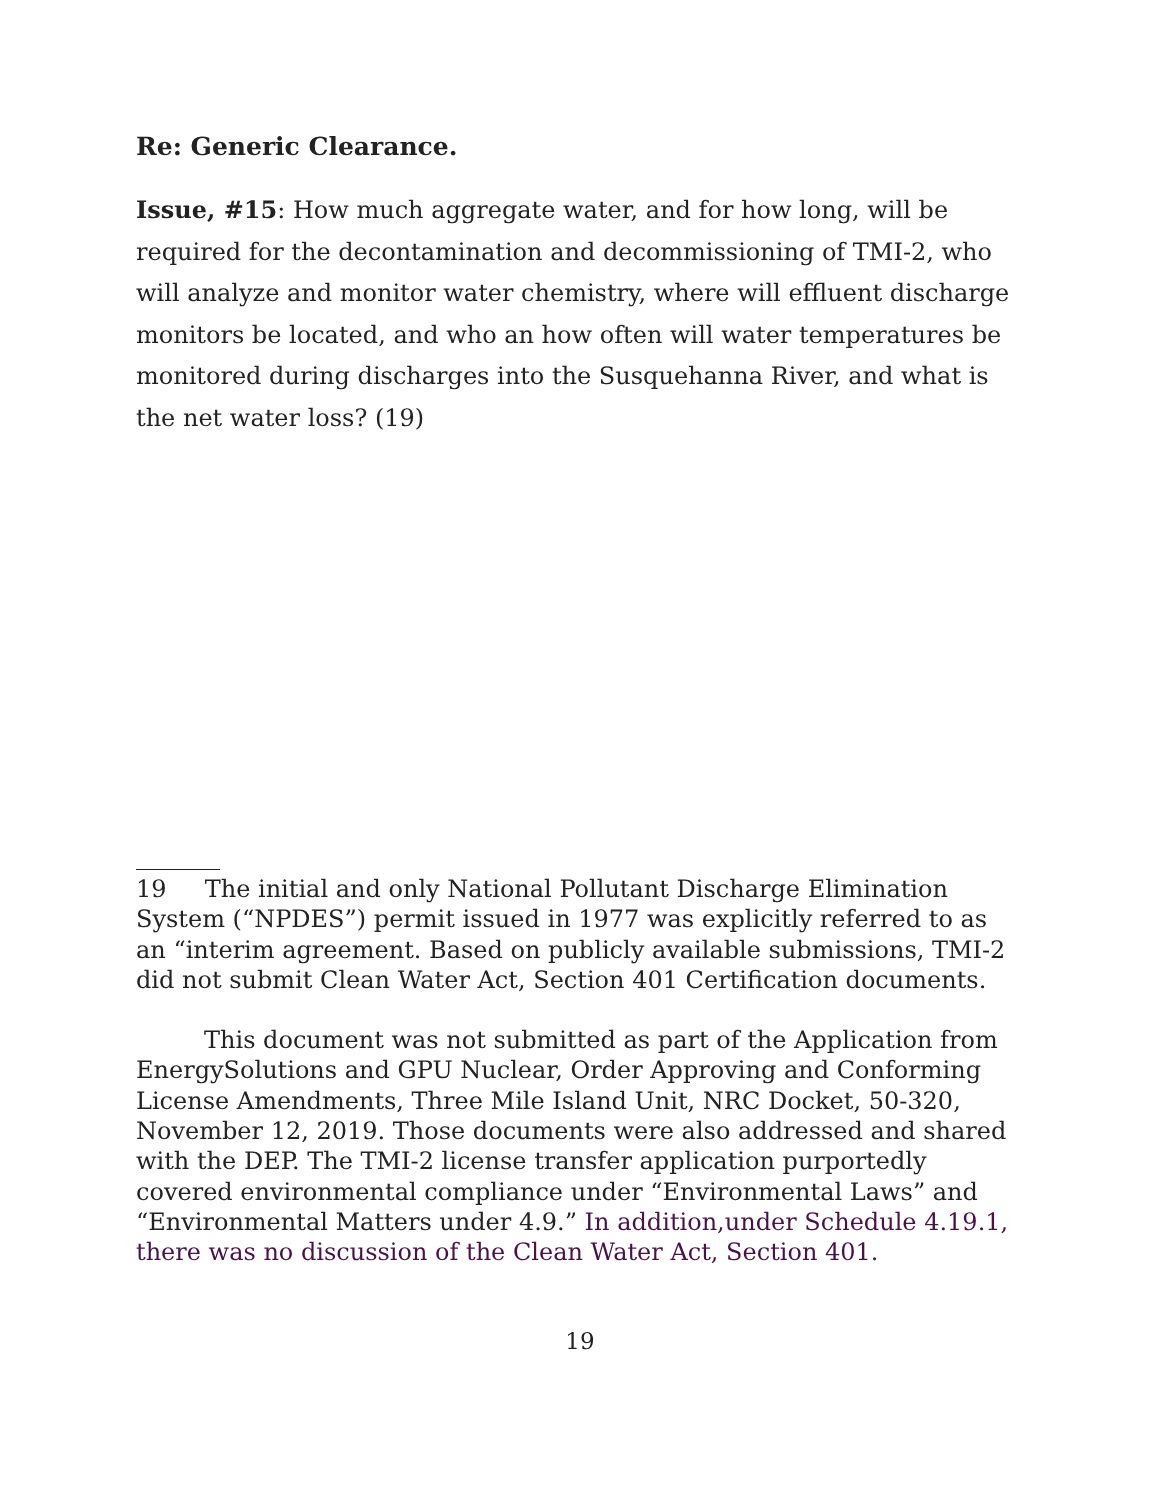Re: Generic Clearance.
Issue, #15: How much aggregate water, and for how long, will be required for the decontamination and decommissioning of TMI-2, who will analyze and monitor water chemistry, where will effluent discharge monitors be located, and who an how often will water temperatures be monitored during discharges into the Susquehanna River, and what is the net water loss? (19)
19 The initial and only National Pollutant Discharge Elimination System (“NPDES”) permit issued in 1977 was explicitly referred to as an “interim agreement. Based on publicly available submissions, TMI-2 did not submit Clean Water Act, Section 401 Certification documents.
This document was not submitted as part of the Application from EnergySolutions and GPU Nuclear, Order Approving and Conforming License Amendments, Three Mile Island Unit, NRC Docket, 50-320, November 12, 2019. Those documents were also addressed and shared with the DEP. The TMI-2 license transfer application purportedly covered environmental compliance under “Environmental Laws” and “Environmental Matters under 4.9.” In addition,under Schedule 4.19.1, there was no discussion of the Clean Water Act, Section 401.
19